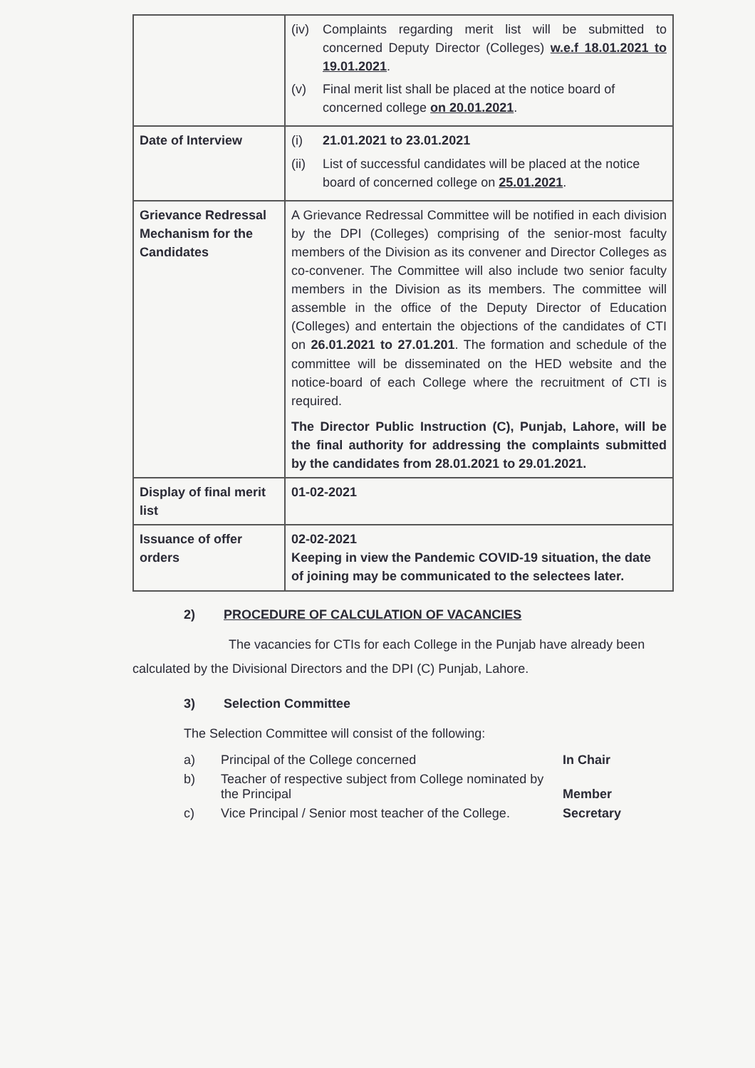| | (iv) Complaints regarding merit list will be submitted to concerned Deputy Director (Colleges) w.e.f 18.01.2021 to 19.01.2021 . (v) Final merit list shall be placed at the notice board of concerned college on 20.01.2021 . |
| Date of Interview | (i) 21.01.2021 to 23.01.2021 (ii) List of successful candidates will be placed at the notice board of concerned college on 25.01.2021 . |
| Grievance Redressal Mechanism for the Candidates | A Grievance Redressal Committee will be notified in each division by the DPI (Colleges) comprising of the senior-most faculty members of the Division as its convener and Director Colleges as co-convener. The Committee will also include two senior faculty members in the Division as its members. The committee will assemble in the office of the Deputy Director of Education (Colleges) and entertain the objections of the candidates of CTI on 26.01.2021 to 27.01.201 . The formation and schedule of the committee will be disseminated on the HED website and the notice-board of each College where the recruitment of CTI is required. The Director Public Instruction (C), Punjab, Lahore, will be the final authority for addressing the complaints submitted by the candidates from 28.01.2021 to 29.01.2021. |
| Display of final merit list | 01-02-2021 |
| Issuance of offer orders | 02-02-2021 Keeping in view the Pandemic COVID-19 situation, the date of joining may be communicated to the selectees later. |
2) PROCEDURE OF CALCULATION OF VACANCIES
The vacancies for CTIs for each College in the Punjab have already been calculated by the Divisional Directors and the DPI (C) Punjab, Lahore.
3) Selection Committee
The Selection Committee will consist of the following:
a) Principal of the College concerned In Chair
b) Teacher of respective subject from College nominated by the Principal Member
c) Vice Principal / Senior most teacher of the College. Secretary